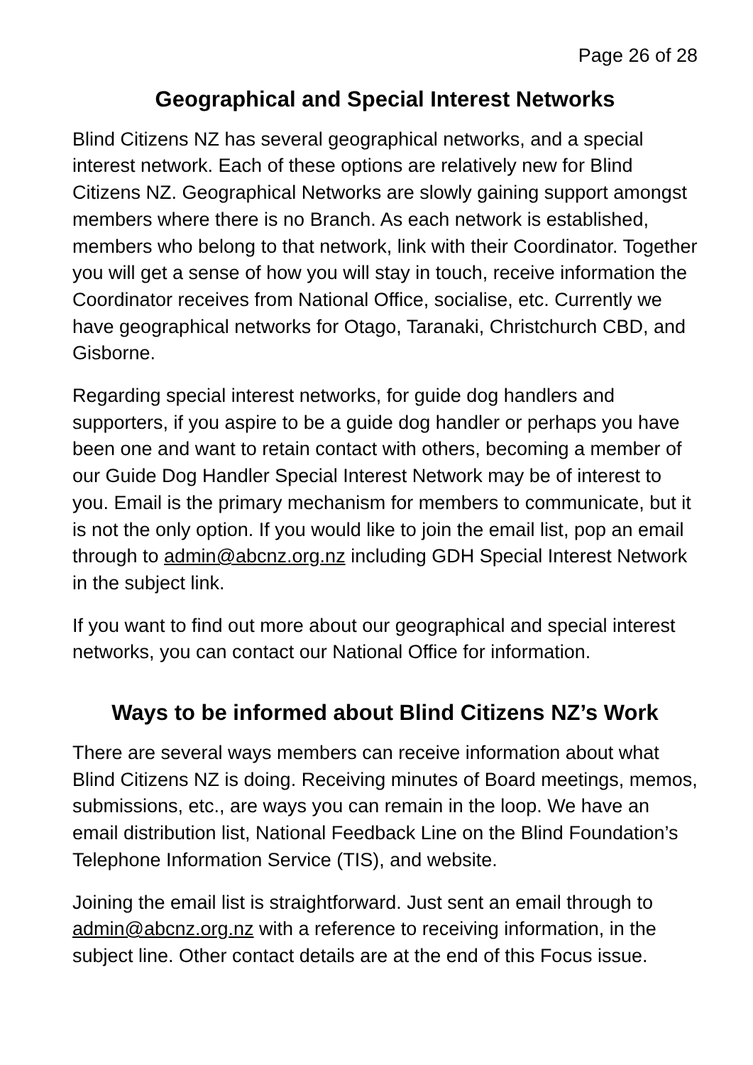Page 26 of 28
Geographical and Special Interest Networks
Blind Citizens NZ has several geographical networks, and a special interest network. Each of these options are relatively new for Blind Citizens NZ. Geographical Networks are slowly gaining support amongst members where there is no Branch. As each network is established, members who belong to that network, link with their Coordinator. Together you will get a sense of how you will stay in touch, receive information the Coordinator receives from National Office, socialise, etc. Currently we have geographical networks for Otago, Taranaki, Christchurch CBD, and Gisborne.
Regarding special interest networks, for guide dog handlers and supporters, if you aspire to be a guide dog handler or perhaps you have been one and want to retain contact with others, becoming a member of our Guide Dog Handler Special Interest Network may be of interest to you. Email is the primary mechanism for members to communicate, but it is not the only option. If you would like to join the email list, pop an email through to admin@abcnz.org.nz including GDH Special Interest Network in the subject link.
If you want to find out more about our geographical and special interest networks, you can contact our National Office for information.
Ways to be informed about Blind Citizens NZ’s Work
There are several ways members can receive information about what Blind Citizens NZ is doing. Receiving minutes of Board meetings, memos, submissions, etc., are ways you can remain in the loop. We have an email distribution list, National Feedback Line on the Blind Foundation’s Telephone Information Service (TIS), and website.
Joining the email list is straightforward. Just sent an email through to admin@abcnz.org.nz with a reference to receiving information, in the subject line. Other contact details are at the end of this Focus issue.